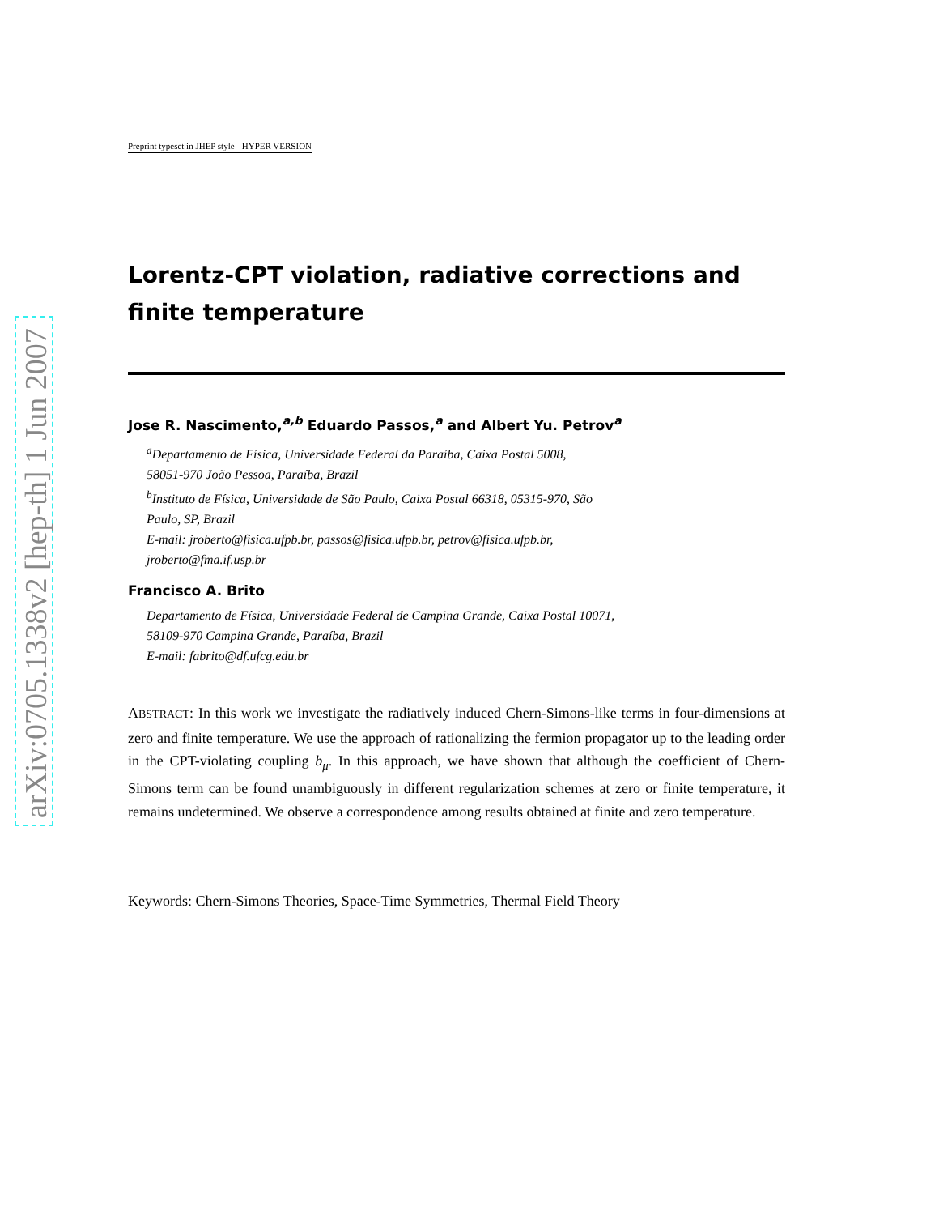arXiv:0705.1338v2 [hep-th] 1 Jun 2007
Preprint typeset in JHEP style - HYPER VERSION
Lorentz-CPT violation, radiative corrections and finite temperature
Jose R. Nascimento,<sup>a,b</sup> Eduardo Passos,<sup>a</sup> and Albert Yu. Petrov<sup>a</sup>
<sup>a</sup> Departamento de Física, Universidade Federal da Paraíba, Caixa Postal 5008,
58051-970 João Pessoa, Paraíba, Brazil
<sup>b</sup> Instituto de Física, Universidade de São Paulo, Caixa Postal 66318, 05315-970, São
Paulo, SP, Brazil
E-mail: jroberto@fisica.ufpb.br, passos@fisica.ufpb.br, petrov@fisica.ufpb.br,
jroberto@fma.if.usp.br
Francisco A. Brito
Departamento de Física, Universidade Federal de Campina Grande, Caixa Postal 10071,
58109-970 Campina Grande, Paraíba, Brazil
E-mail: fabrito@df.ufcg.edu.br
ABSTRACT: In this work we investigate the radiatively induced Chern-Simons-like terms in four-dimensions at zero and finite temperature. We use the approach of rationalizing the fermion propagator up to the leading order in the CPT-violating coupling b<sub>μ</sub>. In this approach, we have shown that although the coefficient of Chern-Simons term can be found unambiguously in different regularization schemes at zero or finite temperature, it remains undetermined. We observe a correspondence among results obtained at finite and zero temperature.
Keywords: Chern-Simons Theories, Space-Time Symmetries, Thermal Field Theory